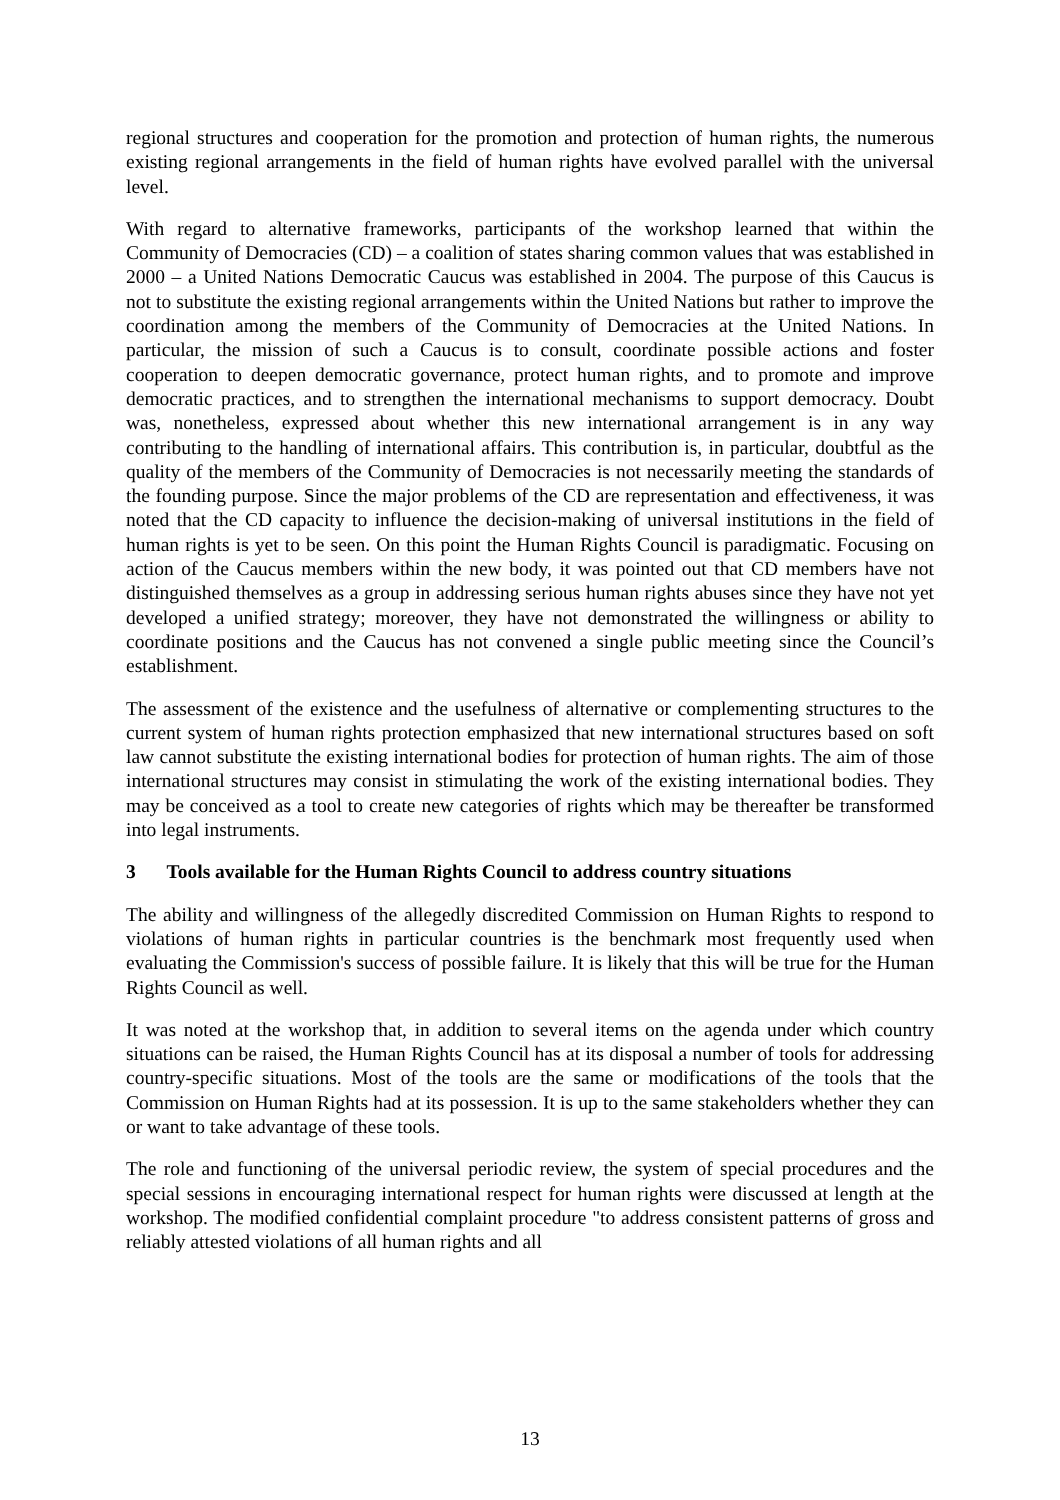regional structures and cooperation for the promotion and protection of human rights, the numerous existing regional arrangements in the field of human rights have evolved parallel with the universal level.
With regard to alternative frameworks, participants of the workshop learned that within the Community of Democracies (CD) – a coalition of states sharing common values that was established in 2000 – a United Nations Democratic Caucus was established in 2004. The purpose of this Caucus is not to substitute the existing regional arrangements within the United Nations but rather to improve the coordination among the members of the Community of Democracies at the United Nations. In particular, the mission of such a Caucus is to consult, coordinate possible actions and foster cooperation to deepen democratic governance, protect human rights, and to promote and improve democratic practices, and to strengthen the international mechanisms to support democracy. Doubt was, nonetheless, expressed about whether this new international arrangement is in any way contributing to the handling of international affairs. This contribution is, in particular, doubtful as the quality of the members of the Community of Democracies is not necessarily meeting the standards of the founding purpose. Since the major problems of the CD are representation and effectiveness, it was noted that the CD capacity to influence the decision-making of universal institutions in the field of human rights is yet to be seen. On this point the Human Rights Council is paradigmatic. Focusing on action of the Caucus members within the new body, it was pointed out that CD members have not distinguished themselves as a group in addressing serious human rights abuses since they have not yet developed a unified strategy; moreover, they have not demonstrated the willingness or ability to coordinate positions and the Caucus has not convened a single public meeting since the Council’s establishment.
The assessment of the existence and the usefulness of alternative or complementing structures to the current system of human rights protection emphasized that new international structures based on soft law cannot substitute the existing international bodies for protection of human rights. The aim of those international structures may consist in stimulating the work of the existing international bodies. They may be conceived as a tool to create new categories of rights which may be thereafter be transformed into legal instruments.
3 Tools available for the Human Rights Council to address country situations
The ability and willingness of the allegedly discredited Commission on Human Rights to respond to violations of human rights in particular countries is the benchmark most frequently used when evaluating the Commission's success of possible failure. It is likely that this will be true for the Human Rights Council as well.
It was noted at the workshop that, in addition to several items on the agenda under which country situations can be raised, the Human Rights Council has at its disposal a number of tools for addressing country-specific situations. Most of the tools are the same or modifications of the tools that the Commission on Human Rights had at its possession. It is up to the same stakeholders whether they can or want to take advantage of these tools.
The role and functioning of the universal periodic review, the system of special procedures and the special sessions in encouraging international respect for human rights were discussed at length at the workshop. The modified confidential complaint procedure "to address consistent patterns of gross and reliably attested violations of all human rights and all
13